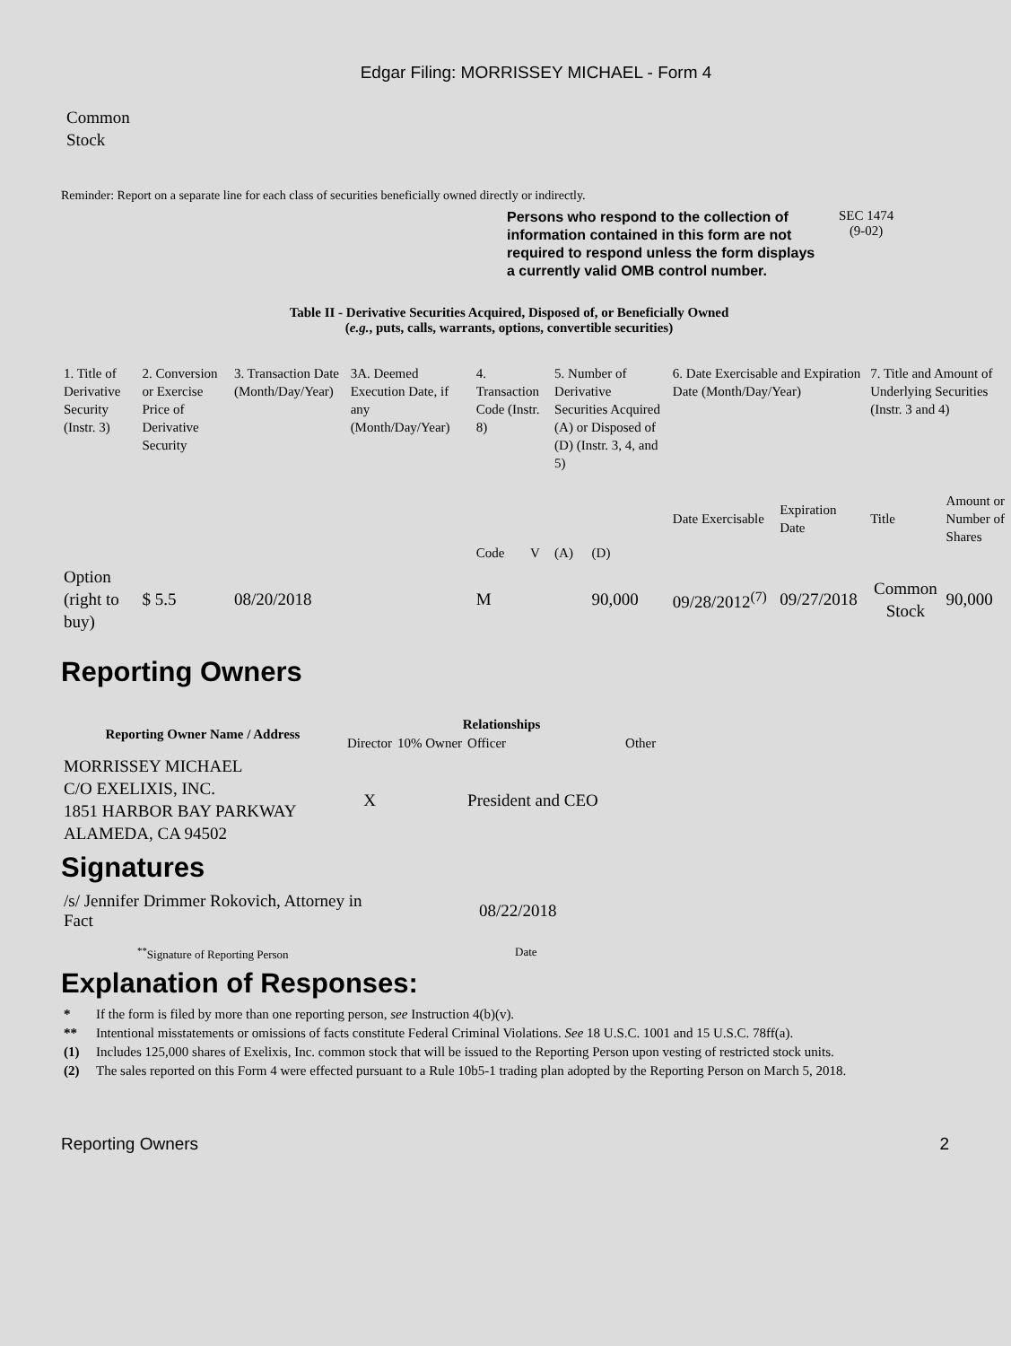Edgar Filing: MORRISSEY MICHAEL - Form 4
Common
Stock
Reminder: Report on a separate line for each class of securities beneficially owned directly or indirectly.
Persons who respond to the collection of information contained in this form are not required to respond unless the form displays a currently valid OMB control number.
SEC 1474
(9-02)
Table II - Derivative Securities Acquired, Disposed of, or Beneficially Owned
(e.g., puts, calls, warrants, options, convertible securities)
| 1. Title of Derivative Security (Instr. 3) | 2. Conversion or Exercise Price of Derivative Security | 3. Transaction Date (Month/Day/Year) | 3A. Deemed Execution Date, if any (Month/Day/Year) | 4. Transaction Code (Instr. 8) | | 5. Number of Derivative Securities Acquired (A) or Disposed of (D) (Instr. 3, 4, and 5) | | 6. Date Exercisable and Expiration Date (Month/Day/Year) | | 7. Title and Amount of Underlying Securities (Instr. 3 and 4) | |
| | | | | Code | V | (A) | (D) | Date Exercisable | Expiration Date | Title | Amount or Number of Shares |
| Option (right to buy) | $ 5.5 | 08/20/2018 | | M | | | 90,000 | 09/28/2012<sup>(7)</sup> | 09/27/2018 | Common Stock | 90,000 |
Reporting Owners
| Reporting Owner Name / Address | Relationships | | | |
| --- | --- | --- | --- | --- |
| | Director | 10% Owner | Officer | Other |
| MORRISSEY MICHAEL C/O EXELIXIS, INC. 1851 HARBOR BAY PARKWAY ALAMEDA, CA 94502 | X | | President and CEO | |
Signatures
| /s/ Jennifer Drimmer Rokovich, Attorney in Fact | 08/22/2018 |
| <sup>**</sup> Signature of Reporting Person | Date |
Explanation of Responses:
| * | If the form is filed by more than one reporting person, see Instruction 4(b)(v). |
| ** | Intentional misstatements or omissions of facts constitute Federal Criminal Violations. See 18 U.S.C. 1001 and 15 U.S.C. 78ff(a). |
| (1) | Includes 125,000 shares of Exelixis, Inc. common stock that will be issued to the Reporting Person upon vesting of restricted stock units. |
| (2) | The sales reported on this Form 4 were effected pursuant to a Rule 10b5-1 trading plan adopted by the Reporting Person on March 5, 2018. |
Reporting Owners 2